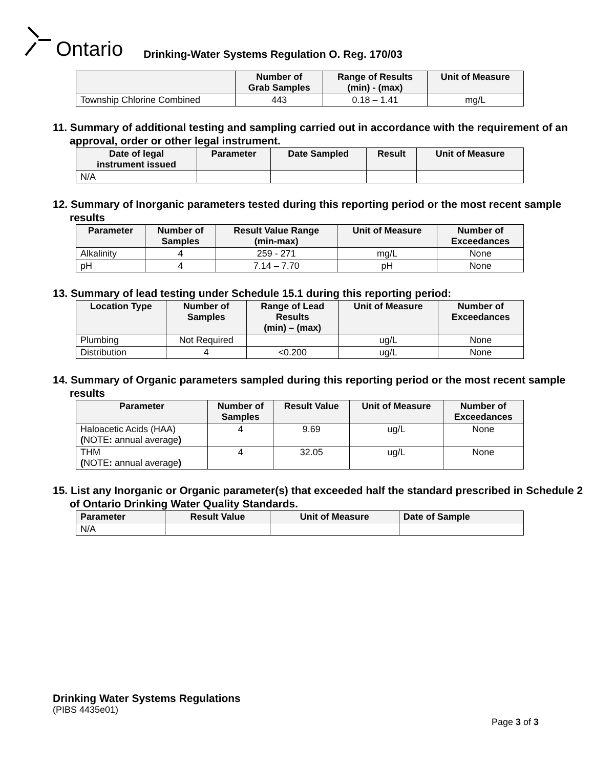Ontario
Drinking-Water Systems Regulation O. Reg. 170/03
| | Number of Grab Samples | Range of Results (min) - (max) | Unit of Measure |
| --- | --- | --- | --- |
| Township Chlorine Combined | 443 | 0.18 – 1.41 | mg/L |
11. Summary of additional testing and sampling carried out in accordance with the requirement of an approval, order or other legal instrument.
| Date of legal instrument issued | Parameter | Date Sampled | Result | Unit of Measure |
| --- | --- | --- | --- | --- |
| N/A | | | | |
12. Summary of Inorganic parameters tested during this reporting period or the most recent sample results
| Parameter | Number of Samples | Result Value Range (min-max) | Unit of Measure | Number of Exceedances |
| --- | --- | --- | --- | --- |
| Alkalinity | 4 | 259 - 271 | mg/L | None |
| pH | 4 | 7.14 – 7.70 | pH | None |
13. Summary of lead testing under Schedule 15.1 during this reporting period:
| Location Type | Number of Samples | Range of Lead Results (min) – (max) | Unit of Measure | Number of Exceedances |
| --- | --- | --- | --- | --- |
| Plumbing | Not Required | | ug/L | None |
| Distribution | 4 | <0.200 | ug/L | None |
14. Summary of Organic parameters sampled during this reporting period or the most recent sample results
| Parameter | Number of Samples | Result Value | Unit of Measure | Number of Exceedances |
| --- | --- | --- | --- | --- |
| Haloacetic Acids (HAA) ( NOTE : annual average ) | 4 | 9.69 | ug/L | None |
| THM ( NOTE : annual average ) | 4 | 32.05 | ug/L | None |
15. List any Inorganic or Organic parameter(s) that exceeded half the standard prescribed in Schedule 2 of Ontario Drinking Water Quality Standards.
| Parameter | Result Value | Unit of Measure | Date of Sample |
| --- | --- | --- | --- |
| N/A | | | |
Drinking Water Systems Regulations
(PIBS 4435e01)
Page 3 of 3